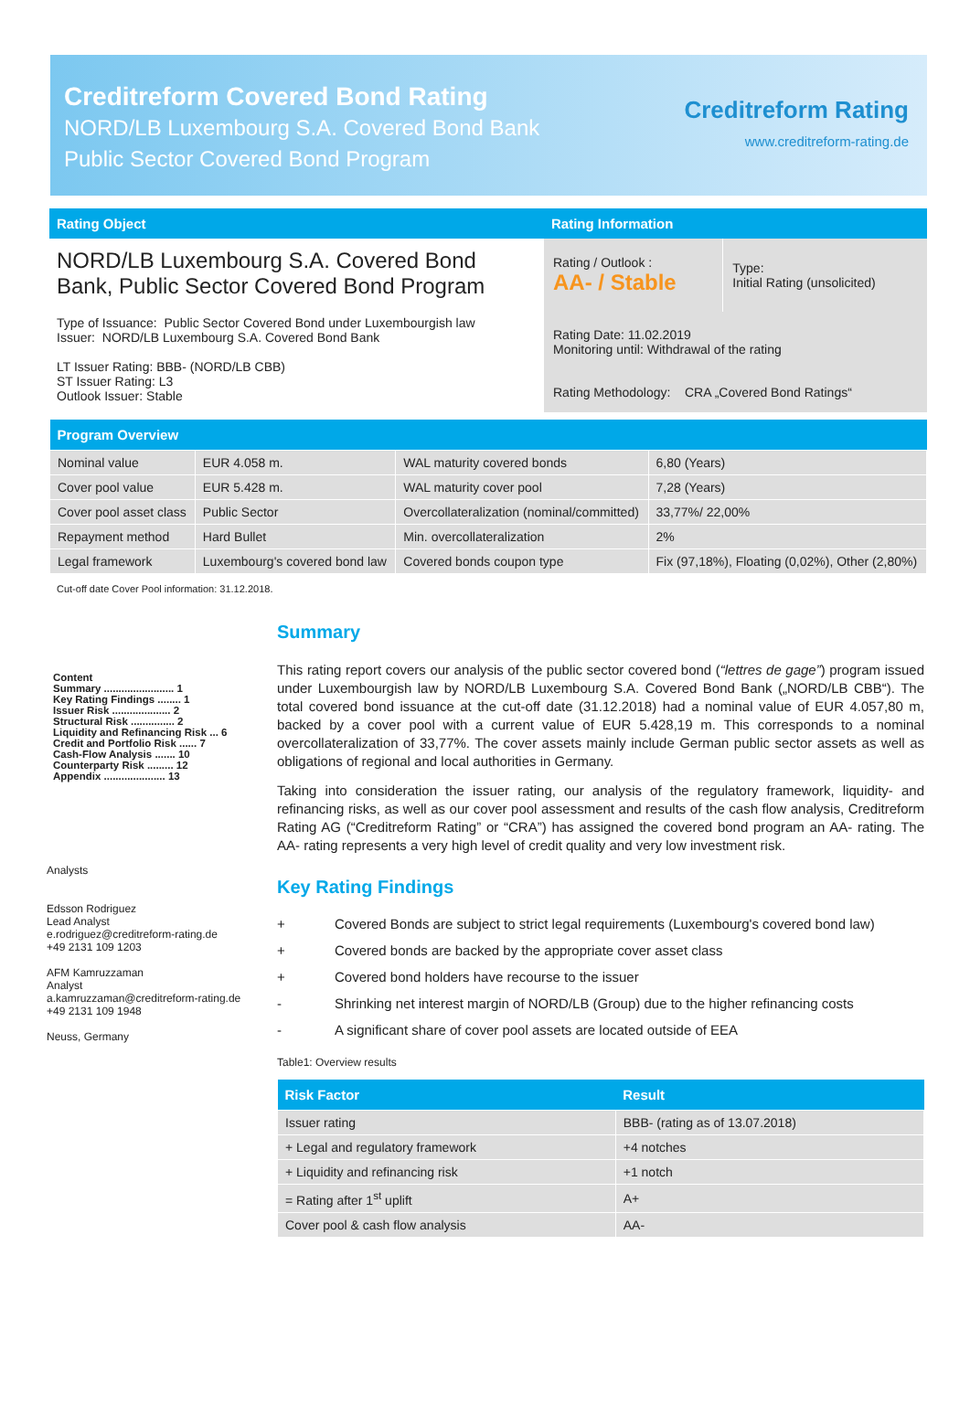Creditreform Covered Bond Rating
NORD/LB Luxembourg S.A. Covered Bond Bank
Public Sector Covered Bond Program
Creditreform Rating
www.creditreform-rating.de
| Rating Object | Rating Information | |
| --- | --- | --- |
| NORD/LB Luxembourg S.A. Covered Bond Bank, Public Sector Covered Bond Program Type of Issuance: Public Sector Covered Bond under Luxembourgish law Issuer: NORD/LB Luxembourg S.A. Covered Bond Bank LT Issuer Rating: BBB- (NORD/LB CBB) ST Issuer Rating: L3 Outlook Issuer: Stable | Rating / Outlook : AA- / Stable | Type: Initial Rating (unsolicited) |
| | Rating Date: 11.02.2019 Monitoring until: Withdrawal of the rating | |
| | Rating Methodology: CRA „Covered Bond Ratings“ | |
| Program Overview | | | |
| --- | --- | --- | --- |
| Nominal value | EUR 4.058 m. | WAL maturity covered bonds | 6,80 (Years) |
| Cover pool value | EUR 5.428 m. | WAL maturity cover pool | 7,28 (Years) |
| Cover pool asset class | Public Sector | Overcollateralization (nominal/committed) | 33,77%/ 22,00% |
| Repayment method | Hard Bullet | Min. overcollateralization | 2% |
| Legal framework | Luxembourg's covered bond law | Covered bonds coupon type | Fix (97,18%), Floating (0,02%), Other (2,80%) |
Cut-off date Cover Pool information: 31.12.2018.
Content
Summary ........................ 1
Key Rating Findings ........ 1
Issuer Risk .................... 2
Structural Risk ............... 2
Liquidity and Refinancing Risk ... 6
Credit and Portfolio Risk ...... 7
Cash-Flow Analysis ....... 10
Counterparty Risk ......... 12
Appendix ..................... 13
Analysts
Edsson Rodriguez
Lead Analyst
e.rodriguez@creditreform-rating.de
+49 2131 109 1203
AFM Kamruzzaman
Analyst
a.kamruzzaman@creditreform-rating.de
+49 2131 109 1948
Neuss, Germany
Summary
This rating report covers our analysis of the public sector covered bond (“lettres de gage”) program issued under Luxembourgish law by NORD/LB Luxembourg S.A. Covered Bond Bank („NORD/LB CBB“). The total covered bond issuance at the cut-off date (31.12.2018) had a nominal value of EUR 4.057,80 m, backed by a cover pool with a current value of EUR 5.428,19 m. This corresponds to a nominal overcollateralization of 33,77%. The cover assets mainly include German public sector assets as well as obligations of regional and local authorities in Germany.
Taking into consideration the issuer rating, our analysis of the regulatory framework, liquidity- and refinancing risks, as well as our cover pool assessment and results of the cash flow analysis, Creditreform Rating AG (“Creditreform Rating” or “CRA”) has assigned the covered bond program an AA- rating. The AA- rating represents a very high level of credit quality and very low investment risk.
Key Rating Findings
+ Covered Bonds are subject to strict legal requirements (Luxembourg's covered bond law)
+ Covered bonds are backed by the appropriate cover asset class
+ Covered bond holders have recourse to the issuer
- Shrinking net interest margin of NORD/LB (Group) due to the higher refinancing costs
- A significant share of cover pool assets are located outside of EEA
Table1: Overview results
| Risk Factor | Result |
| --- | --- |
| Issuer rating | BBB- (rating as of 13.07.2018) |
| + Legal and regulatory framework | +4 notches |
| + Liquidity and refinancing risk | +1 notch |
| = Rating after 1<sup>st</sup> uplift | A+ |
| Cover pool & cash flow analysis | AA- |